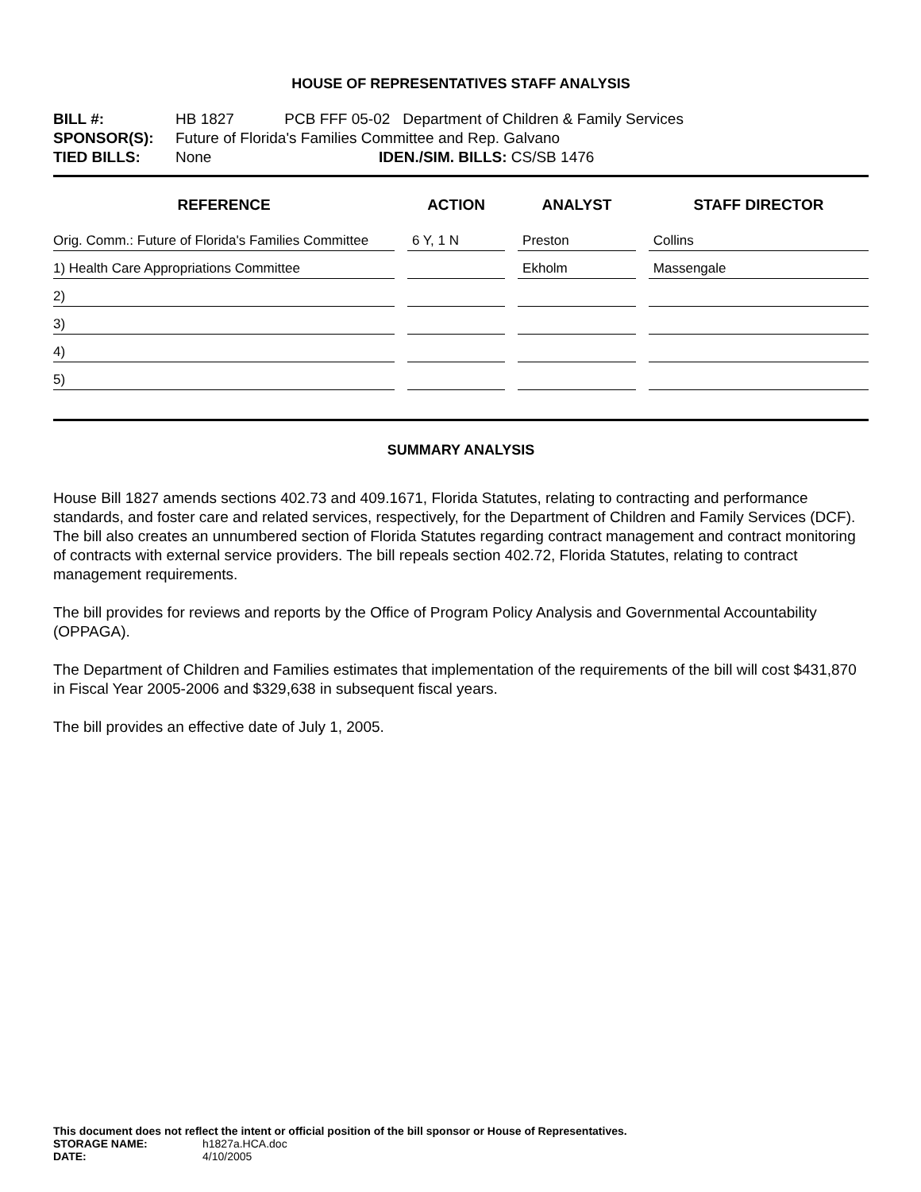HOUSE OF REPRESENTATIVES STAFF ANALYSIS
BILL #: HB 1827 PCB FFF 05-02 Department of Children & Family Services
SPONSOR(S): Future of Florida's Families Committee and Rep. Galvano
TIED BILLS: None IDEN./SIM. BILLS: CS/SB 1476
| REFERENCE | ACTION | ANALYST | STAFF DIRECTOR |
| --- | --- | --- | --- |
| Orig. Comm.: Future of Florida's Families Committee | 6 Y, 1 N | Preston | Collins |
| 1) Health Care Appropriations Committee | | Ekholm | Massengale |
| 2) | | | |
| 3) | | | |
| 4) | | | |
| 5) | | | |
SUMMARY ANALYSIS
House Bill 1827 amends sections 402.73 and 409.1671, Florida Statutes, relating to contracting and performance standards, and foster care and related services, respectively, for the Department of Children and Family Services (DCF). The bill also creates an unnumbered section of Florida Statutes regarding contract management and contract monitoring of contracts with external service providers. The bill repeals section 402.72, Florida Statutes, relating to contract management requirements.
The bill provides for reviews and reports by the Office of Program Policy Analysis and Governmental Accountability (OPPAGA).
The Department of Children and Families estimates that implementation of the requirements of the bill will cost $431,870 in Fiscal Year 2005-2006 and $329,638 in subsequent fiscal years.
The bill provides an effective date of July 1, 2005.
This document does not reflect the intent or official position of the bill sponsor or House of Representatives.
STORAGE NAME: h1827a.HCA.doc
DATE: 4/10/2005